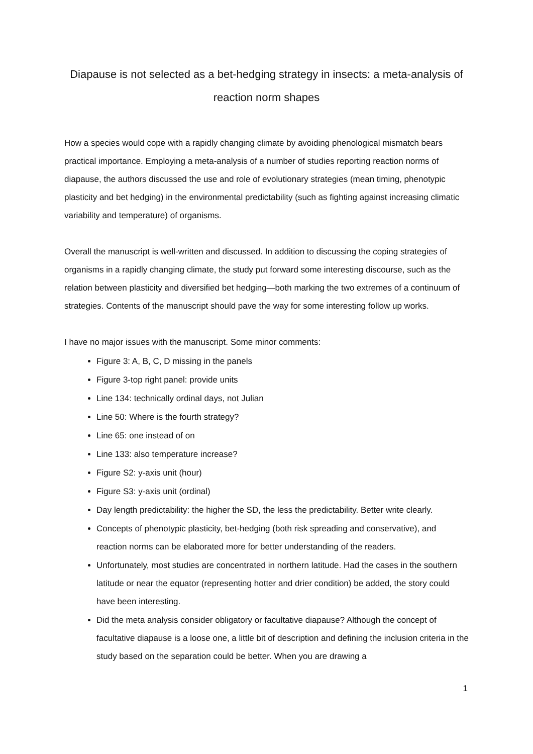Diapause is not selected as a bet-hedging strategy in insects: a meta-analysis of reaction norm shapes
How a species would cope with a rapidly changing climate by avoiding phenological mismatch bears practical importance. Employing a meta-analysis of a number of studies reporting reaction norms of diapause, the authors discussed the use and role of evolutionary strategies (mean timing, phenotypic plasticity and bet hedging) in the environmental predictability (such as fighting against increasing climatic variability and temperature) of organisms.
Overall the manuscript is well-written and discussed. In addition to discussing the coping strategies of organisms in a rapidly changing climate, the study put forward some interesting discourse, such as the relation between plasticity and diversified bet hedging—both marking the two extremes of a continuum of strategies. Contents of the manuscript should pave the way for some interesting follow up works.
I have no major issues with the manuscript. Some minor comments:
Figure 3: A, B, C, D missing in the panels
Figure 3-top right panel: provide units
Line 134: technically ordinal days, not Julian
Line 50: Where is the fourth strategy?
Line 65: one instead of on
Line 133: also temperature increase?
Figure S2: y-axis unit (hour)
Figure S3: y-axis unit (ordinal)
Day length predictability: the higher the SD, the less the predictability. Better write clearly.
Concepts of phenotypic plasticity, bet-hedging (both risk spreading and conservative), and reaction norms can be elaborated more for better understanding of the readers.
Unfortunately, most studies are concentrated in northern latitude. Had the cases in the southern latitude or near the equator (representing hotter and drier condition) be added, the story could have been interesting.
Did the meta analysis consider obligatory or facultative diapause? Although the concept of facultative diapause is a loose one, a little bit of description and defining the inclusion criteria in the study based on the separation could be better. When you are drawing a
1